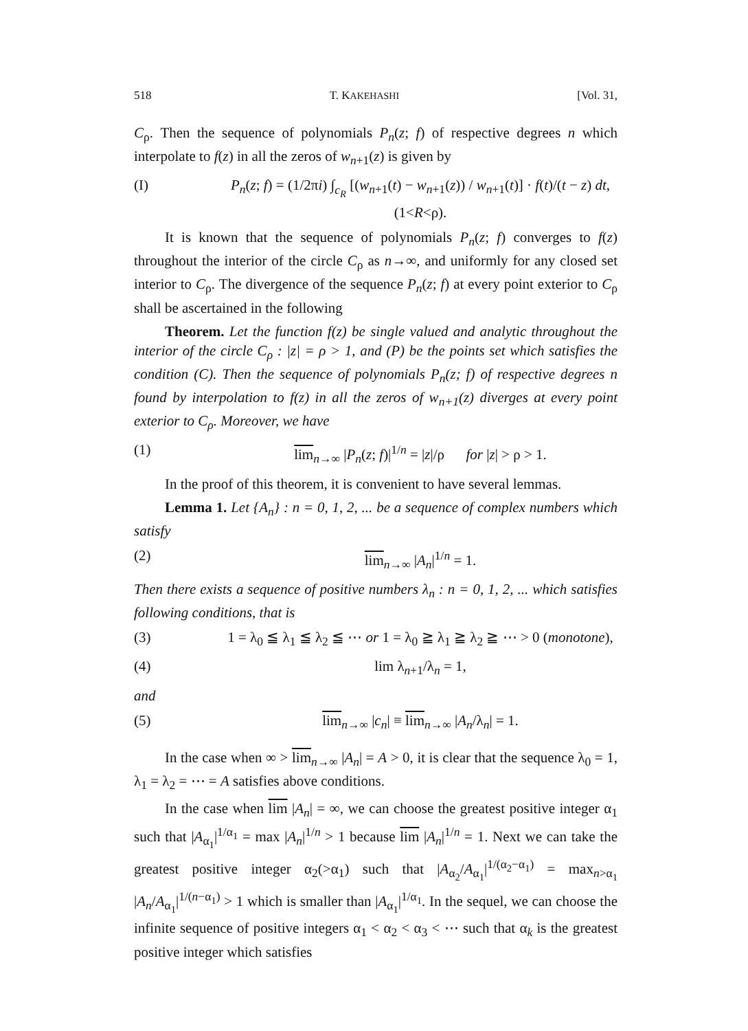518 T. KAKEHASHI [Vol. 31,
C<sub>ρ</sub>. Then the sequence of polynomials P<sub>n</sub>(z; f) of respective degrees n which interpolate to f(z) in all the zeros of w<sub>n+1</sub>(z) is given by
(I) P<sub>n</sub>(z; f) = (1/2πi) ∫<sub>c<sub>R</sub></sub> [(w<sub>n+1</sub>(t) − w<sub>n+1</sub>(z)) / w<sub>n+1</sub>(t)] · f(t)/(t − z) dt, (1<R<ρ).
It is known that the sequence of polynomials P<sub>n</sub>(z; f) converges to f(z) throughout the interior of the circle C<sub>ρ</sub> as n→∞, and uniformly for any closed set interior to C<sub>ρ</sub>. The divergence of the sequence P<sub>n</sub>(z; f) at every point exterior to C<sub>ρ</sub> shall be ascertained in the following
Theorem. Let the function f(z) be single valued and analytic throughout the interior of the circle C<sub>ρ</sub> : |z| = ρ > 1, and (P) be the points set which satisfies the condition (C). Then the sequence of polynomials P<sub>n</sub>(z; f) of respective degrees n found by interpolation to f(z) in all the zeros of w<sub>n+1</sub>(z) diverges at every point exterior to C<sub>ρ</sub>. Moreover, we have
(1) lim<sub>n→∞</sub> |P<sub>n</sub>(z; f)|<sup>1/n</sup> = |z|/ρ for |z| > ρ > 1.
In the proof of this theorem, it is convenient to have several lemmas.
Lemma 1. Let {A<sub>n</sub>} : n = 0, 1, 2, ... be a sequence of complex numbers which satisfy
(2) lim<sub>n→∞</sub> |A<sub>n</sub>|<sup>1/n</sup> = 1.
Then there exists a sequence of positive numbers λ<sub>n</sub> : n = 0, 1, 2, ... which satisfies following conditions, that is
(3) 1 = λ<sub>0</sub> ≦ λ<sub>1</sub> ≦ λ<sub>2</sub> ≦ ⋯ or 1 = λ<sub>0</sub> ≧ λ<sub>1</sub> ≧ λ<sub>2</sub> ≧ ⋯ > 0 (monotone),
(4) lim λ<sub>n+1</sub>/λ<sub>n</sub> = 1,
and
(5) lim<sub>n→∞</sub> |c<sub>n</sub>| ≡ lim<sub>n→∞</sub> |A<sub>n</sub>/λ<sub>n</sub>| = 1.
In the case when ∞ > lim<sub>n→∞</sub> |A<sub>n</sub>| = A > 0, it is clear that the sequence λ<sub>0</sub> = 1, λ<sub>1</sub> = λ<sub>2</sub> = ⋯ = A satisfies above conditions.
In the case when lim |A<sub>n</sub>| = ∞, we can choose the greatest positive integer α<sub>1</sub> such that |A<sub>α<sub>1</sub></sub>|<sup>1/α<sub>1</sub></sup> = max |A<sub>n</sub>|<sup>1/n</sup> > 1 because lim |A<sub>n</sub>|<sup>1/n</sup> = 1. Next we can take the greatest positive integer α<sub>2</sub>(>α<sub>1</sub>) such that |A<sub>α<sub>2</sub></sub>/A<sub>α<sub>1</sub></sub>|<sup>1/(α<sub>2</sub>−α<sub>1</sub>)</sup> = max<sub>n>α<sub>1</sub></sub> |A<sub>n</sub>/A<sub>α<sub>1</sub></sub>|<sup>1/(n−α<sub>1</sub>)</sup> > 1 which is smaller than |A<sub>α<sub>1</sub></sub>|<sup>1/α<sub>1</sub></sup>. In the sequel, we can choose the infinite sequence of positive integers α<sub>1</sub> < α<sub>2</sub> < α<sub>3</sub> < ⋯ such that α<sub>k</sub> is the greatest positive integer which satisfies